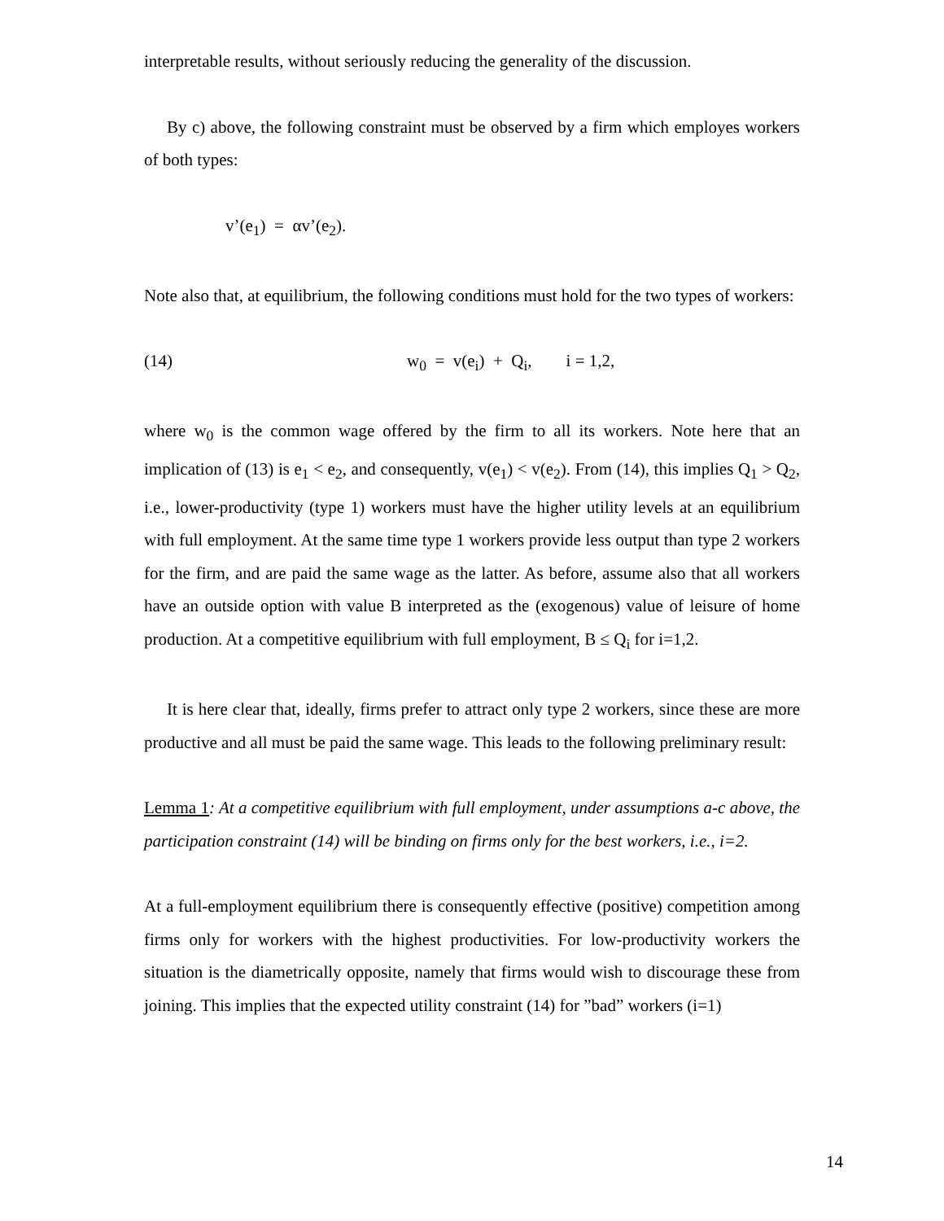interpretable results, without seriously reducing the generality of the discussion.
By c) above, the following constraint must be observed by a firm which employes workers of both types:
v’(e<sub>1</sub>) = αv’(e<sub>2</sub>).
Note also that, at equilibrium, the following conditions must hold for the two types of workers:
(14) w<sub>0</sub> = v(e<sub>i</sub>) + Q<sub>i</sub>, i = 1,2,
where w<sub>0</sub> is the common wage offered by the firm to all its workers. Note here that an implication of (13) is e<sub>1</sub> < e<sub>2</sub>, and consequently, v(e<sub>1</sub>) < v(e<sub>2</sub>). From (14), this implies Q<sub>1</sub> > Q<sub>2</sub>, i.e., lower-productivity (type 1) workers must have the higher utility levels at an equilibrium with full employment. At the same time type 1 workers provide less output than type 2 workers for the firm, and are paid the same wage as the latter. As before, assume also that all workers have an outside option with value B interpreted as the (exogenous) value of leisure of home production. At a competitive equilibrium with full employment, B ≤ Q<sub>i</sub> for i=1,2.
It is here clear that, ideally, firms prefer to attract only type 2 workers, since these are more productive and all must be paid the same wage. This leads to the following preliminary result:
Lemma 1: At a competitive equilibrium with full employment, under assumptions a-c above, the participation constraint (14) will be binding on firms only for the best workers, i.e., i=2.
At a full-employment equilibrium there is consequently effective (positive) competition among firms only for workers with the highest productivities. For low-productivity workers the situation is the diametrically opposite, namely that firms would wish to discourage these from joining. This implies that the expected utility constraint (14) for ”bad” workers (i=1)
14